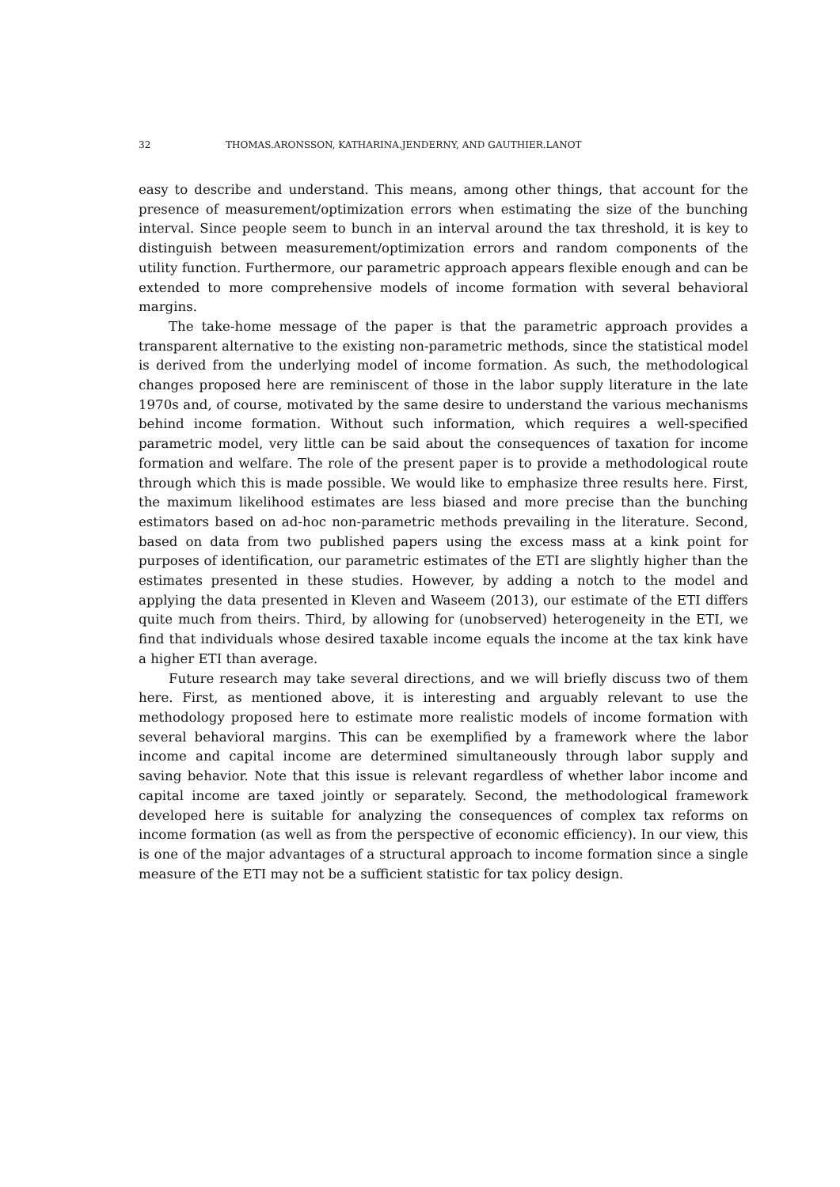32 THOMAS.ARONSSON, KATHARINA.JENDERNY, AND GAUTHIER.LANOT
easy to describe and understand. This means, among other things, that account for the presence of measurement/optimization errors when estimating the size of the bunching interval. Since people seem to bunch in an interval around the tax threshold, it is key to distinguish between measurement/optimization errors and random components of the utility function. Furthermore, our parametric approach appears flexible enough and can be extended to more comprehensive models of income formation with several behavioral margins.
The take-home message of the paper is that the parametric approach provides a transparent alternative to the existing non-parametric methods, since the statistical model is derived from the underlying model of income formation. As such, the methodological changes proposed here are reminiscent of those in the labor supply literature in the late 1970s and, of course, motivated by the same desire to understand the various mechanisms behind income formation. Without such information, which requires a well-specified parametric model, very little can be said about the consequences of taxation for income formation and welfare. The role of the present paper is to provide a methodological route through which this is made possible. We would like to emphasize three results here. First, the maximum likelihood estimates are less biased and more precise than the bunching estimators based on ad-hoc non-parametric methods prevailing in the literature. Second, based on data from two published papers using the excess mass at a kink point for purposes of identification, our parametric estimates of the ETI are slightly higher than the estimates presented in these studies. However, by adding a notch to the model and applying the data presented in Kleven and Waseem (2013), our estimate of the ETI differs quite much from theirs. Third, by allowing for (unobserved) heterogeneity in the ETI, we find that individuals whose desired taxable income equals the income at the tax kink have a higher ETI than average.
Future research may take several directions, and we will briefly discuss two of them here. First, as mentioned above, it is interesting and arguably relevant to use the methodology proposed here to estimate more realistic models of income formation with several behavioral margins. This can be exemplified by a framework where the labor income and capital income are determined simultaneously through labor supply and saving behavior. Note that this issue is relevant regardless of whether labor income and capital income are taxed jointly or separately. Second, the methodological framework developed here is suitable for analyzing the consequences of complex tax reforms on income formation (as well as from the perspective of economic efficiency). In our view, this is one of the major advantages of a structural approach to income formation since a single measure of the ETI may not be a sufficient statistic for tax policy design.